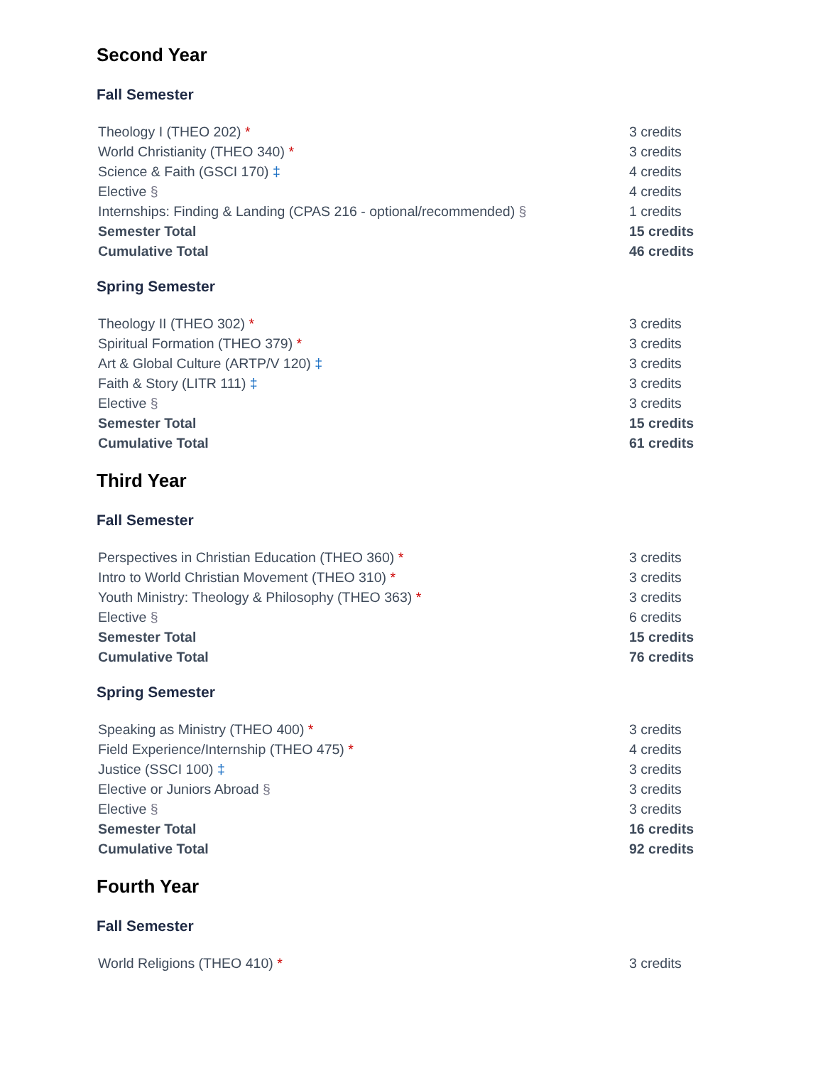Second Year
Fall Semester
| Theology I (THEO 202) * | 3 credits |
| World Christianity (THEO 340) * | 3 credits |
| Science & Faith (GSCI 170) ‡ | 4 credits |
| Elective § | 4 credits |
| Internships: Finding & Landing (CPAS 216 - optional/recommended) § | 1 credits |
| Semester Total | 15 credits |
| Cumulative Total | 46 credits |
Spring Semester
| Theology II (THEO 302) * | 3 credits |
| Spiritual Formation (THEO 379) * | 3 credits |
| Art & Global Culture (ARTP/V 120) ‡ | 3 credits |
| Faith & Story (LITR 111) ‡ | 3 credits |
| Elective § | 3 credits |
| Semester Total | 15 credits |
| Cumulative Total | 61 credits |
Third Year
Fall Semester
| Perspectives in Christian Education (THEO 360) * | 3 credits |
| Intro to World Christian Movement (THEO 310) * | 3 credits |
| Youth Ministry: Theology & Philosophy (THEO 363) * | 3 credits |
| Elective § | 6 credits |
| Semester Total | 15 credits |
| Cumulative Total | 76 credits |
Spring Semester
| Speaking as Ministry (THEO 400) * | 3 credits |
| Field Experience/Internship (THEO 475) * | 4 credits |
| Justice (SSCI 100) ‡ | 3 credits |
| Elective or Juniors Abroad § | 3 credits |
| Elective § | 3 credits |
| Semester Total | 16 credits |
| Cumulative Total | 92 credits |
Fourth Year
Fall Semester
| World Religions (THEO 410) * | 3 credits |